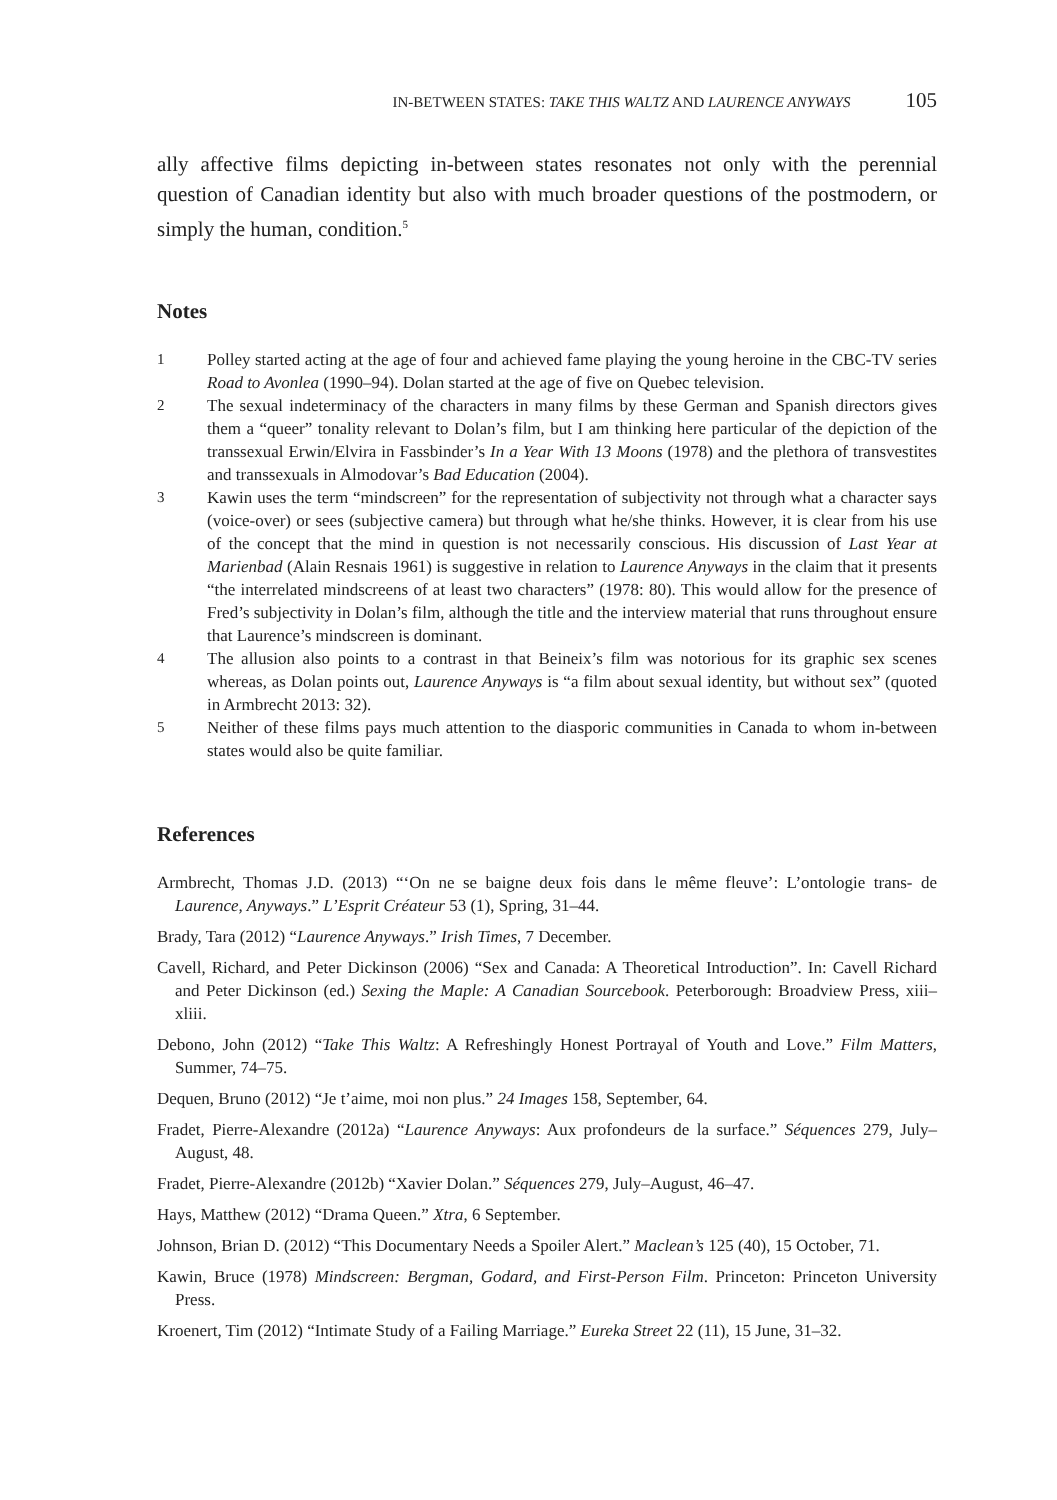IN-BETWEEN STATES: TAKE THIS WALTZ AND LAURENCE ANYWAYS 105
ally affective films depicting in-between states resonates not only with the perennial question of Canadian identity but also with much broader questions of the postmodern, or simply the human, condition.<sup>5</sup>
Notes
1 Polley started acting at the age of four and achieved fame playing the young heroine in the CBC-TV series Road to Avonlea (1990–94). Dolan started at the age of five on Quebec television.
2 The sexual indeterminacy of the characters in many films by these German and Spanish directors gives them a “queer” tonality relevant to Dolan’s film, but I am thinking here particular of the depiction of the transsexual Erwin/Elvira in Fassbinder’s In a Year With 13 Moons (1978) and the plethora of transvestites and transsexuals in Almodovar’s Bad Education (2004).
3 Kawin uses the term “mindscreen” for the representation of subjectivity not through what a character says (voice-over) or sees (subjective camera) but through what he/she thinks. However, it is clear from his use of the concept that the mind in question is not necessarily conscious. His discussion of Last Year at Marienbad (Alain Resnais 1961) is suggestive in relation to Laurence Anyways in the claim that it presents “the interrelated mindscreens of at least two characters” (1978: 80). This would allow for the presence of Fred’s subjectivity in Dolan’s film, although the title and the interview material that runs throughout ensure that Laurence’s mindscreen is dominant.
4 The allusion also points to a contrast in that Beineix’s film was notorious for its graphic sex scenes whereas, as Dolan points out, Laurence Anyways is “a film about sexual identity, but without sex” (quoted in Armbrecht 2013: 32).
5 Neither of these films pays much attention to the diasporic communities in Canada to whom in-between states would also be quite familiar.
References
Armbrecht, Thomas J.D. (2013) “‘On ne se baigne deux fois dans le même fleuve’: L’ontologie trans- de Laurence, Anyways.” L’Esprit Créateur 53 (1), Spring, 31–44.
Brady, Tara (2012) “Laurence Anyways.” Irish Times, 7 December.
Cavell, Richard, and Peter Dickinson (2006) “Sex and Canada: A Theoretical Introduction”. In: Cavell Richard and Peter Dickinson (ed.) Sexing the Maple: A Canadian Sourcebook. Peterborough: Broadview Press, xiii–xliii.
Debono, John (2012) “Take This Waltz: A Refreshingly Honest Portrayal of Youth and Love.” Film Matters, Summer, 74–75.
Dequen, Bruno (2012) “Je t’aime, moi non plus.” 24 Images 158, September, 64.
Fradet, Pierre-Alexandre (2012a) “Laurence Anyways: Aux profondeurs de la surface.” Séquences 279, July–August, 48.
Fradet, Pierre-Alexandre (2012b) “Xavier Dolan.” Séquences 279, July–August, 46–47.
Hays, Matthew (2012) “Drama Queen.” Xtra, 6 September.
Johnson, Brian D. (2012) “This Documentary Needs a Spoiler Alert.” Maclean’s 125 (40), 15 October, 71.
Kawin, Bruce (1978) Mindscreen: Bergman, Godard, and First-Person Film. Princeton: Princeton University Press.
Kroenert, Tim (2012) “Intimate Study of a Failing Marriage.” Eureka Street 22 (11), 15 June, 31–32.